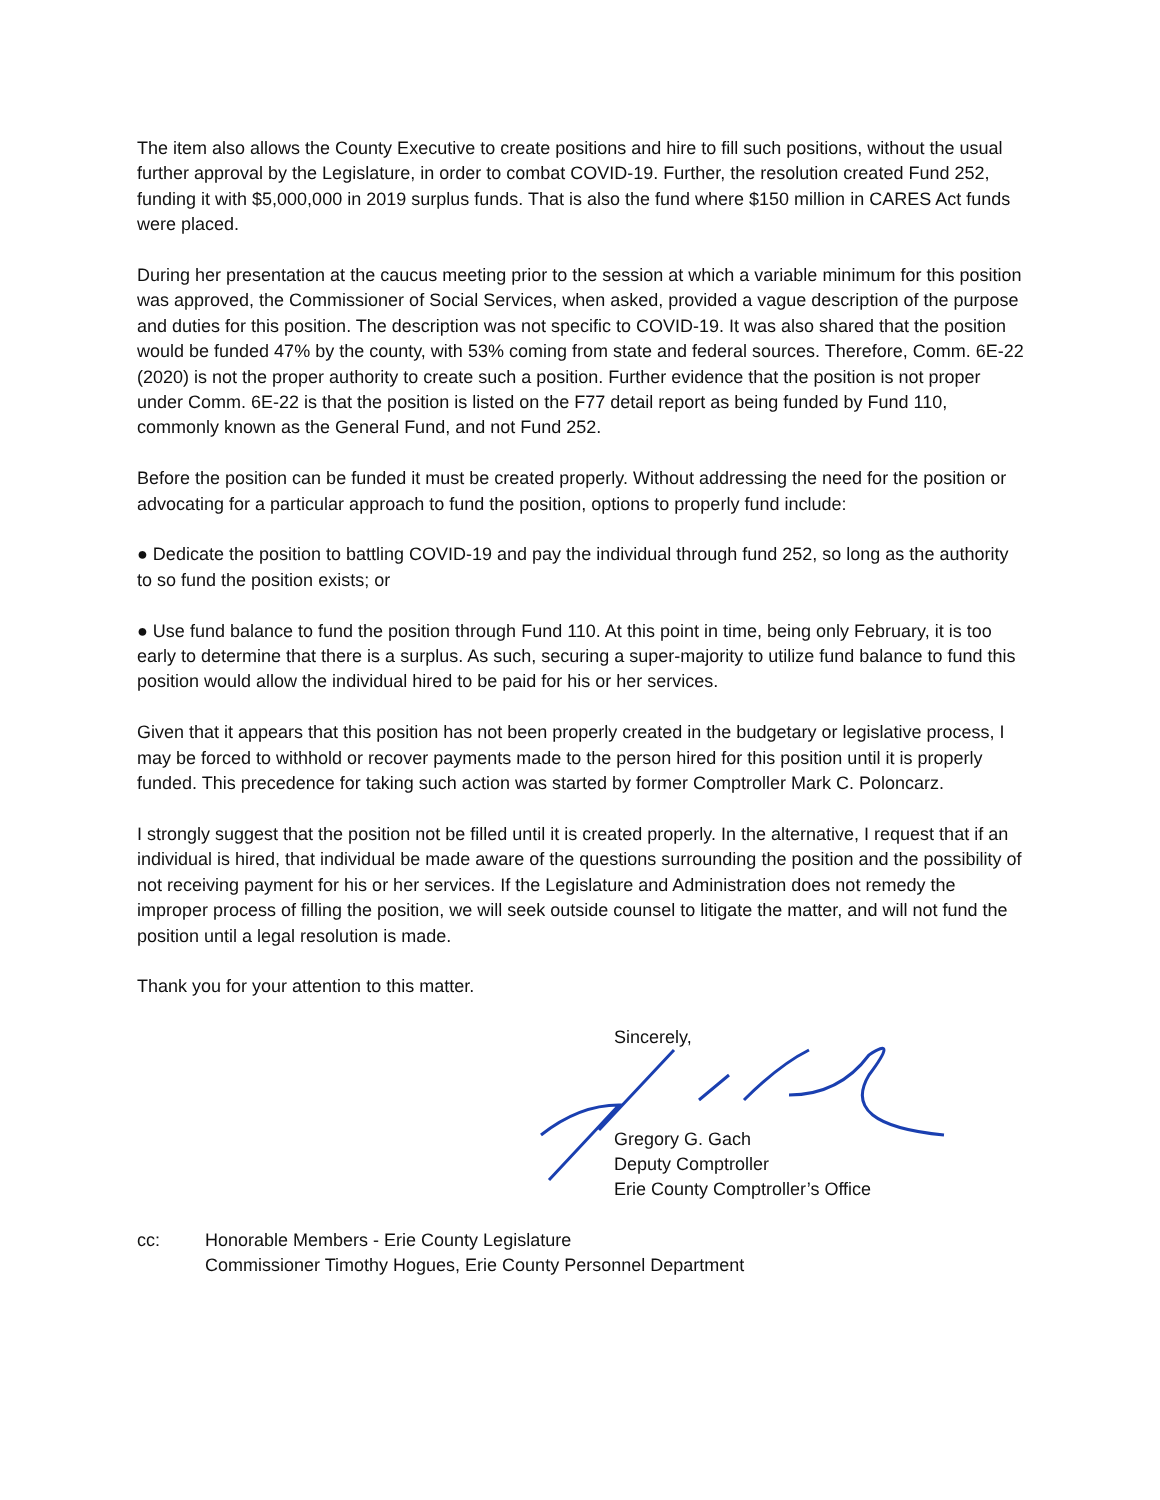The item also allows the County Executive to create positions and hire to fill such positions, without the usual further approval by the Legislature, in order to combat COVID-19. Further, the resolution created Fund 252, funding it with $5,000,000 in 2019 surplus funds. That is also the fund where $150 million in CARES Act funds were placed.
During her presentation at the caucus meeting prior to the session at which a variable minimum for this position was approved, the Commissioner of Social Services, when asked, provided a vague description of the purpose and duties for this position. The description was not specific to COVID-19. It was also shared that the position would be funded 47% by the county, with 53% coming from state and federal sources. Therefore, Comm. 6E-22 (2020) is not the proper authority to create such a position. Further evidence that the position is not proper under Comm. 6E-22 is that the position is listed on the F77 detail report as being funded by Fund 110, commonly known as the General Fund, and not Fund 252.
Before the position can be funded it must be created properly. Without addressing the need for the position or advocating for a particular approach to fund the position, options to properly fund include:
● Dedicate the position to battling COVID-19 and pay the individual through fund 252, so long as the authority to so fund the position exists; or
● Use fund balance to fund the position through Fund 110. At this point in time, being only February, it is too early to determine that there is a surplus. As such, securing a super-majority to utilize fund balance to fund this position would allow the individual hired to be paid for his or her services.
Given that it appears that this position has not been properly created in the budgetary or legislative process, I may be forced to withhold or recover payments made to the person hired for this position until it is properly funded. This precedence for taking such action was started by former Comptroller Mark C. Poloncarz.
I strongly suggest that the position not be filled until it is created properly. In the alternative, I request that if an individual is hired, that individual be made aware of the questions surrounding the position and the possibility of not receiving payment for his or her services. If the Legislature and Administration does not remedy the improper process of filling the position, we will seek outside counsel to litigate the matter, and will not fund the position until a legal resolution is made.
Thank you for your attention to this matter.
Sincerely,
Gregory G. Gach
Deputy Comptroller
Erie County Comptroller’s Office
cc: Honorable Members - Erie County Legislature
Commissioner Timothy Hogues, Erie County Personnel Department